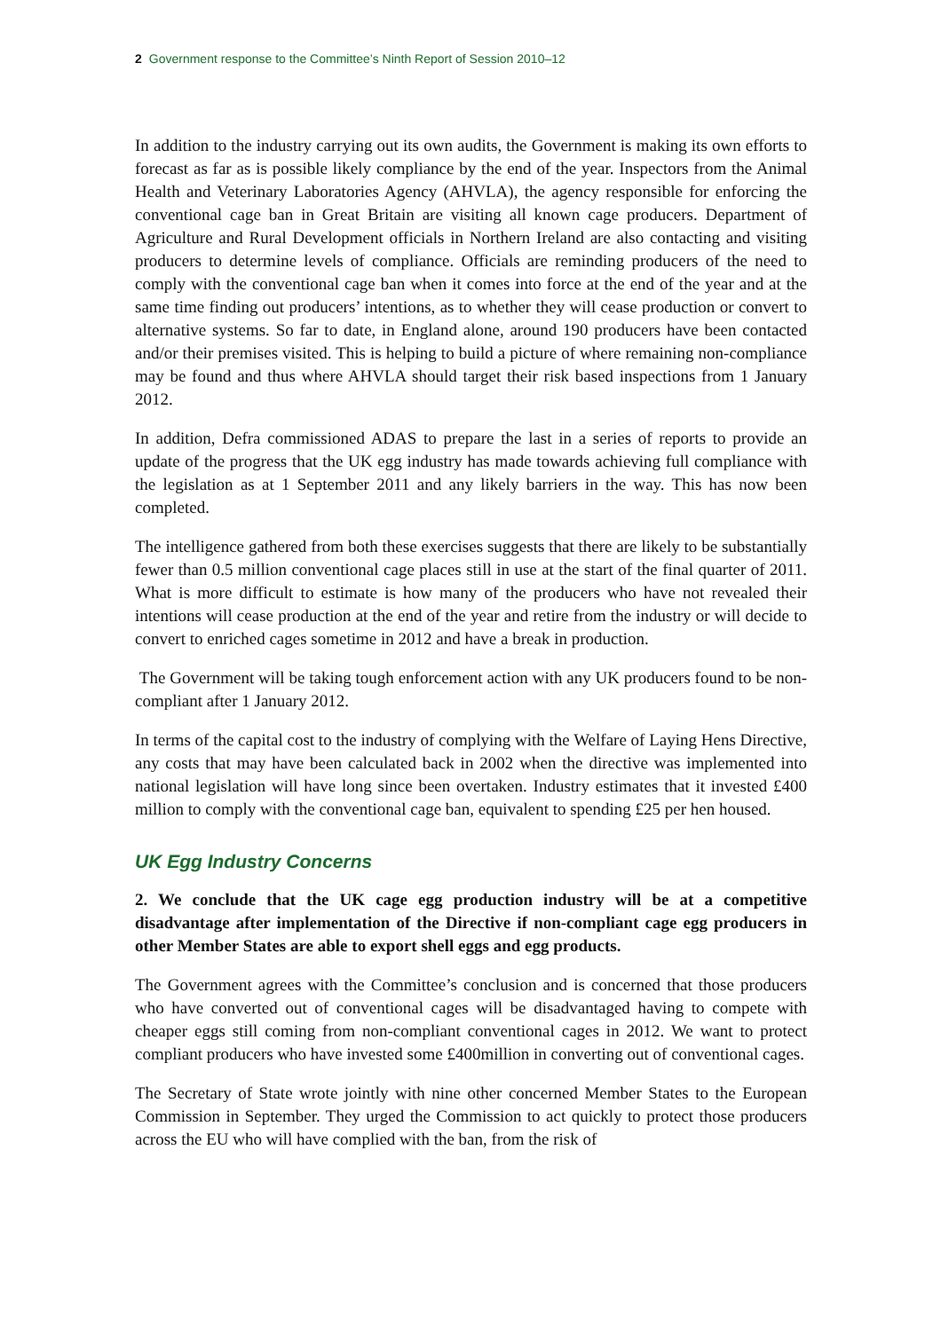2 Government response to the Committee’s Ninth Report of Session 2010–12
In addition to the industry carrying out its own audits, the Government is making its own efforts to forecast as far as is possible likely compliance by the end of the year. Inspectors from the Animal Health and Veterinary Laboratories Agency (AHVLA), the agency responsible for enforcing the conventional cage ban in Great Britain are visiting all known cage producers. Department of Agriculture and Rural Development officials in Northern Ireland are also contacting and visiting producers to determine levels of compliance. Officials are reminding producers of the need to comply with the conventional cage ban when it comes into force at the end of the year and at the same time finding out producers’ intentions, as to whether they will cease production or convert to alternative systems. So far to date, in England alone, around 190 producers have been contacted and/or their premises visited. This is helping to build a picture of where remaining non-compliance may be found and thus where AHVLA should target their risk based inspections from 1 January 2012.
In addition, Defra commissioned ADAS to prepare the last in a series of reports to provide an update of the progress that the UK egg industry has made towards achieving full compliance with the legislation as at 1 September 2011 and any likely barriers in the way. This has now been completed.
The intelligence gathered from both these exercises suggests that there are likely to be substantially fewer than 0.5 million conventional cage places still in use at the start of the final quarter of 2011. What is more difficult to estimate is how many of the producers who have not revealed their intentions will cease production at the end of the year and retire from the industry or will decide to convert to enriched cages sometime in 2012 and have a break in production.
The Government will be taking tough enforcement action with any UK producers found to be non-compliant after 1 January 2012.
In terms of the capital cost to the industry of complying with the Welfare of Laying Hens Directive, any costs that may have been calculated back in 2002 when the directive was implemented into national legislation will have long since been overtaken. Industry estimates that it invested £400 million to comply with the conventional cage ban, equivalent to spending £25 per hen housed.
UK Egg Industry Concerns
2. We conclude that the UK cage egg production industry will be at a competitive disadvantage after implementation of the Directive if non-compliant cage egg producers in other Member States are able to export shell eggs and egg products.
The Government agrees with the Committee’s conclusion and is concerned that those producers who have converted out of conventional cages will be disadvantaged having to compete with cheaper eggs still coming from non-compliant conventional cages in 2012. We want to protect compliant producers who have invested some £400million in converting out of conventional cages.
The Secretary of State wrote jointly with nine other concerned Member States to the European Commission in September. They urged the Commission to act quickly to protect those producers across the EU who will have complied with the ban, from the risk of